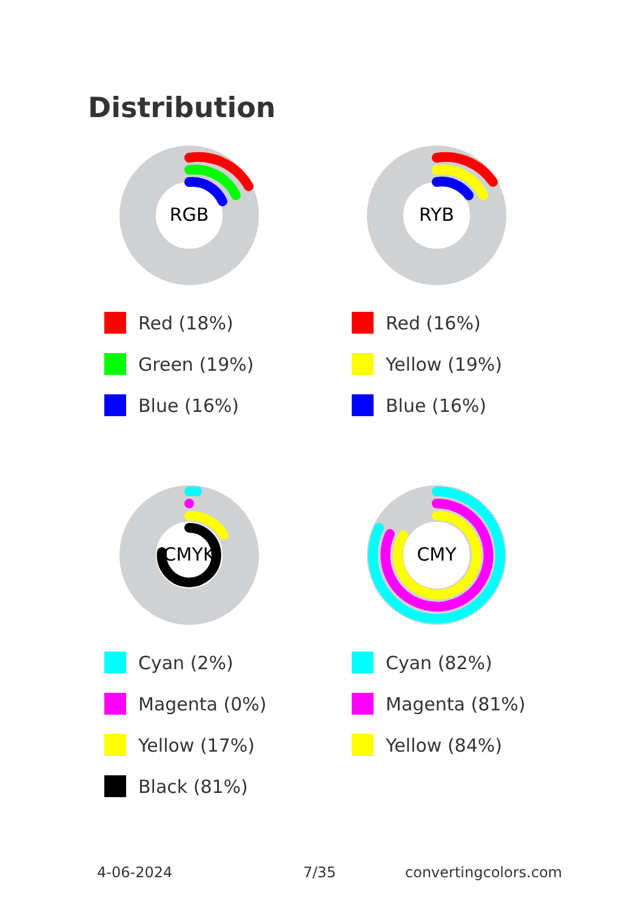Distribution
RGB
Red (18%)
Green (19%)
Blue (16%)
RYB
Red (16%)
Yellow (19%)
Blue (16%)
CMYK
Cyan (2%)
Magenta (0%)
Yellow (17%)
Black (81%)
CMY
Cyan (82%)
Magenta (81%)
Yellow (84%)
4-06-2024 7/35 convertingcolors.com